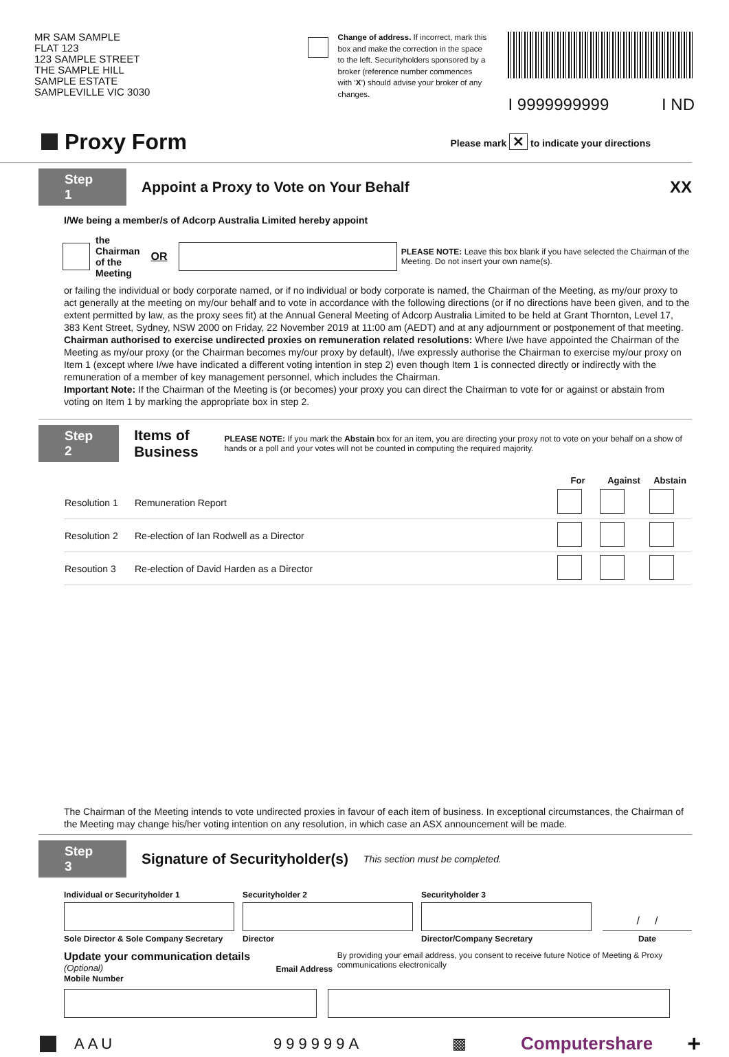MR SAM SAMPLE
FLAT 123
123 SAMPLE STREET
THE SAMPLE HILL
SAMPLE ESTATE
SAMPLEVILLE VIC 3030
Change of address. If incorrect, mark this box and make the correction in the space to the left. Securityholders sponsored by a broker (reference number commences with ‘X’) should advise your broker of any changes.
I 9999999999 I ND
Proxy Form
Please mark ✕ to indicate your directions
Step 1
Appoint a Proxy to Vote on Your Behalf
XX
I/We being a member/s of Adcorp Australia Limited hereby appoint
the Chairman
of the Meeting OR
PLEASE NOTE: Leave this box blank if you have selected the Chairman of the Meeting. Do not insert your own name(s).
or failing the individual or body corporate named, or if no individual or body corporate is named, the Chairman of the Meeting, as my/our proxy to act generally at the meeting on my/our behalf and to vote in accordance with the following directions (or if no directions have been given, and to the extent permitted by law, as the proxy sees fit) at the Annual General Meeting of Adcorp Australia Limited to be held at Grant Thornton, Level 17, 383 Kent Street, Sydney, NSW 2000 on Friday, 22 November 2019 at 11:00 am (AEDT) and at any adjournment or postponement of that meeting.
Chairman authorised to exercise undirected proxies on remuneration related resolutions: Where I/we have appointed the Chairman of the Meeting as my/our proxy (or the Chairman becomes my/our proxy by default), I/we expressly authorise the Chairman to exercise my/our proxy on Item 1 (except where I/we have indicated a different voting intention in step 2) even though Item 1 is connected directly or indirectly with the remuneration of a member of key management personnel, which includes the Chairman.
Important Note: If the Chairman of the Meeting is (or becomes) your proxy you can direct the Chairman to vote for or against or abstain from voting on Item 1 by marking the appropriate box in step 2.
Step 2
Items of Business
PLEASE NOTE: If you mark the Abstain box for an item, you are directing your proxy not to vote on your behalf on a show of hands or a poll and your votes will not be counted in computing the required majority.
| | | For | Against | Abstain |
| --- | --- | --- | --- | --- |
| Resolution 1 | Remuneration Report | | | |
| Resolution 2 | Re-election of Ian Rodwell as a Director | | | |
| Resoution 3 | Re-election of David Harden as a Director | | | |
The Chairman of the Meeting intends to vote undirected proxies in favour of each item of business. In exceptional circumstances, the Chairman of the Meeting may change his/her voting intention on any resolution, in which case an ASX announcement will be made.
Step 3
Signature of Securityholder(s)
This section must be completed.
Individual or Securityholder 1
Securityholder 2
Securityholder 3
/ /
Sole Director & Sole Company Secretary
Director
Director/Company Secretary
Date
Update your communication details (Optional)
Mobile Number
Email Address
By providing your email address, you consent to receive future Notice of Meeting & Proxy communications electronically
AAU 999999A ▩ Computershare +